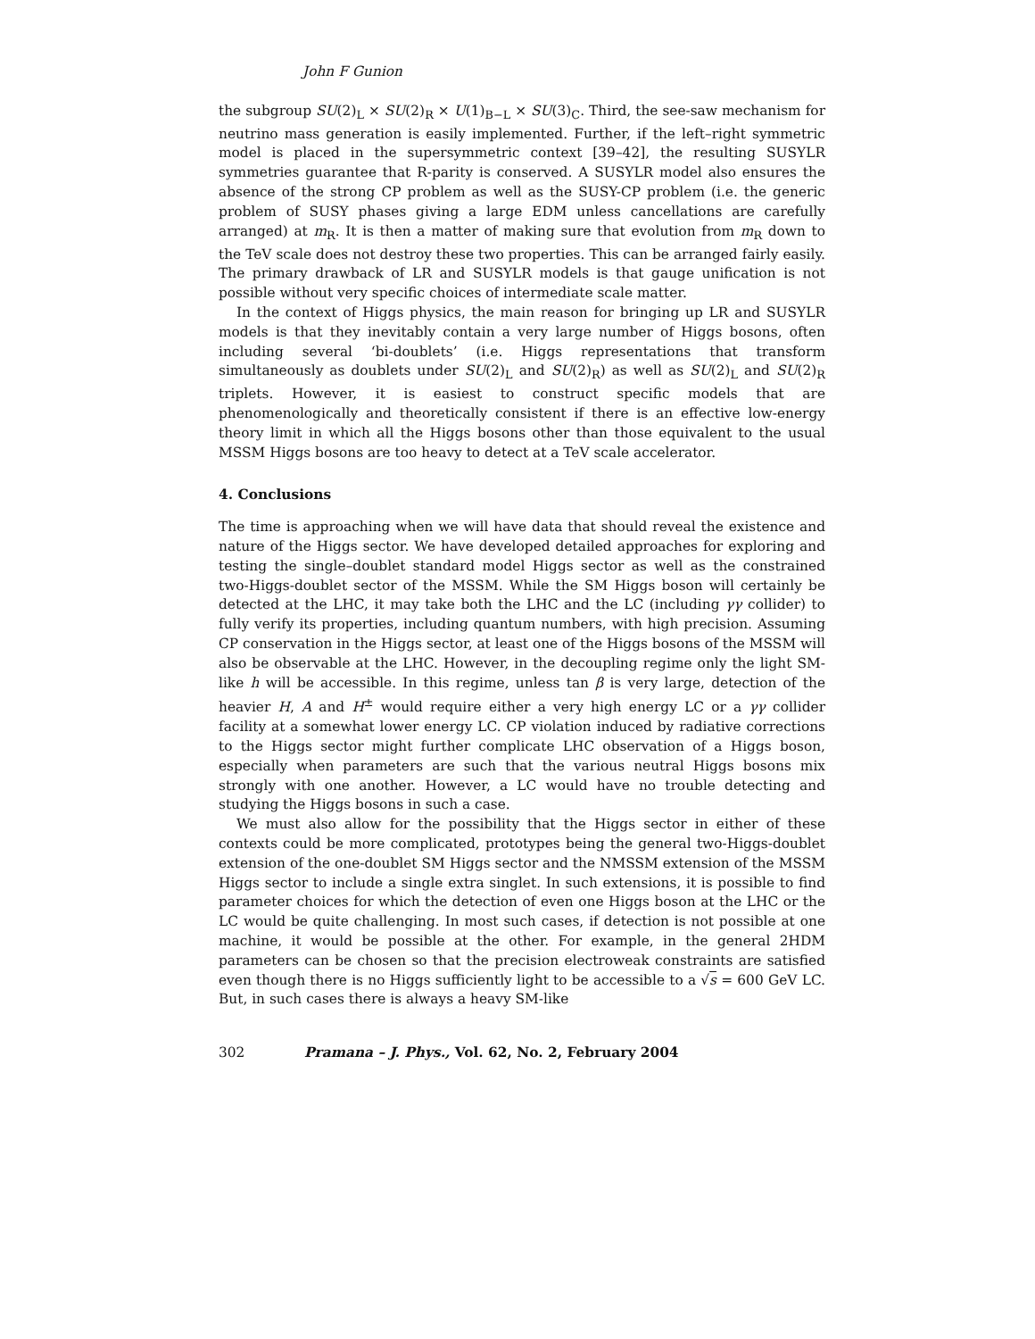John F Gunion
the subgroup SU(2)<sub>L</sub> × SU(2)<sub>R</sub> × U(1)<sub>B−L</sub> × SU(3)<sub>C</sub>. Third, the see-saw mechanism for neutrino mass generation is easily implemented. Further, if the left–right symmetric model is placed in the supersymmetric context [39–42], the resulting SUSYLR symmetries guarantee that R-parity is conserved. A SUSYLR model also ensures the absence of the strong CP problem as well as the SUSY-CP problem (i.e. the generic problem of SUSY phases giving a large EDM unless cancellations are carefully arranged) at m<sub>R</sub>. It is then a matter of making sure that evolution from m<sub>R</sub> down to the TeV scale does not destroy these two properties. This can be arranged fairly easily. The primary drawback of LR and SUSYLR models is that gauge unification is not possible without very specific choices of intermediate scale matter.
In the context of Higgs physics, the main reason for bringing up LR and SUSYLR models is that they inevitably contain a very large number of Higgs bosons, often including several ‘bi-doublets’ (i.e. Higgs representations that transform simultaneously as doublets under SU(2)<sub>L</sub> and SU(2)<sub>R</sub>) as well as SU(2)<sub>L</sub> and SU(2)<sub>R</sub> triplets. However, it is easiest to construct specific models that are phenomenologically and theoretically consistent if there is an effective low-energy theory limit in which all the Higgs bosons other than those equivalent to the usual MSSM Higgs bosons are too heavy to detect at a TeV scale accelerator.
4. Conclusions
The time is approaching when we will have data that should reveal the existence and nature of the Higgs sector. We have developed detailed approaches for exploring and testing the single–doublet standard model Higgs sector as well as the constrained two-Higgs-doublet sector of the MSSM. While the SM Higgs boson will certainly be detected at the LHC, it may take both the LHC and the LC (including γγ collider) to fully verify its properties, including quantum numbers, with high precision. Assuming CP conservation in the Higgs sector, at least one of the Higgs bosons of the MSSM will also be observable at the LHC. However, in the decoupling regime only the light SM-like h will be accessible. In this regime, unless tan β is very large, detection of the heavier H, A and H<sup>±</sup> would require either a very high energy LC or a γγ collider facility at a somewhat lower energy LC. CP violation induced by radiative corrections to the Higgs sector might further complicate LHC observation of a Higgs boson, especially when parameters are such that the various neutral Higgs bosons mix strongly with one another. However, a LC would have no trouble detecting and studying the Higgs bosons in such a case.
We must also allow for the possibility that the Higgs sector in either of these contexts could be more complicated, prototypes being the general two-Higgs-doublet extension of the one-doublet SM Higgs sector and the NMSSM extension of the MSSM Higgs sector to include a single extra singlet. In such extensions, it is possible to find parameter choices for which the detection of even one Higgs boson at the LHC or the LC would be quite challenging. In most such cases, if detection is not possible at one machine, it would be possible at the other. For example, in the general 2HDM parameters can be chosen so that the precision electroweak constraints are satisfied even though there is no Higgs sufficiently light to be accessible to a √s = 600 GeV LC. But, in such cases there is always a heavy SM-like
302 Pramana – J. Phys., Vol. 62, No. 2, February 2004